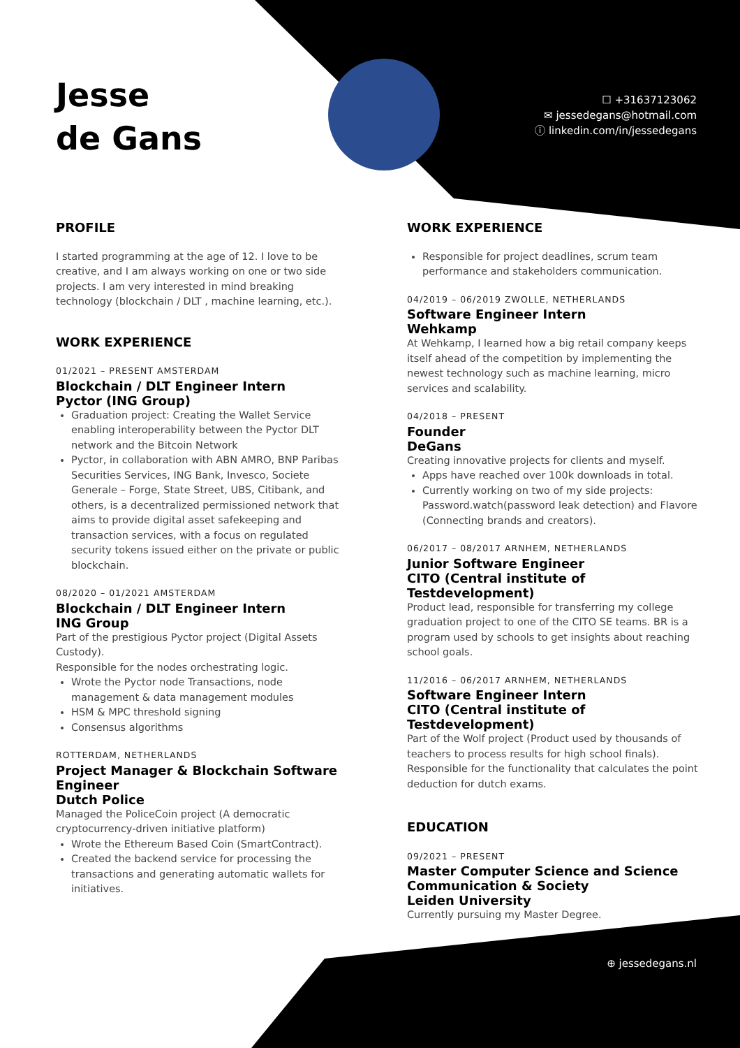Jesse
de Gans
☐ +31637123062
✉ jessedegans@hotmail.com
ⓘ linkedin.com/in/jessedegans
PROFILE
I started programming at the age of 12. I love to be creative, and I am always working on one or two side projects. I am very interested in mind breaking technology (blockchain / DLT , machine learning, etc.).
WORK EXPERIENCE
01/2021 – PRESENT AMSTERDAM
Blockchain / DLT Engineer Intern
Pyctor (ING Group)
Graduation project: Creating the Wallet Service enabling interoperability between the Pyctor DLT network and the Bitcoin Network
Pyctor, in collaboration with ABN AMRO, BNP Paribas Securities Services, ING Bank, Invesco, Societe Generale – Forge, State Street, UBS, Citibank, and others, is a decentralized permissioned network that aims to provide digital asset safekeeping and transaction services, with a focus on regulated security tokens issued either on the private or public blockchain.
08/2020 – 01/2021 AMSTERDAM
Blockchain / DLT Engineer Intern
ING Group
Part of the prestigious Pyctor project (Digital Assets Custody).
Responsible for the nodes orchestrating logic.
Wrote the Pyctor node Transactions, node management & data management modules
HSM & MPC threshold signing
Consensus algorithms
ROTTERDAM, NETHERLANDS
Project Manager & Blockchain Software Engineer
Dutch Police
Managed the PoliceCoin project (A democratic cryptocurrency-driven initiative platform)
Wrote the Ethereum Based Coin (SmartContract).
Created the backend service for processing the transactions and generating automatic wallets for initiatives.
WORK EXPERIENCE
Responsible for project deadlines, scrum team performance and stakeholders communication.
04/2019 – 06/2019 ZWOLLE, NETHERLANDS
Software Engineer Intern
Wehkamp
At Wehkamp, I learned how a big retail company keeps itself ahead of the competition by implementing the newest technology such as machine learning, micro services and scalability.
04/2018 – PRESENT
Founder
DeGans
Creating innovative projects for clients and myself.
Apps have reached over 100k downloads in total.
Currently working on two of my side projects: Password.watch(password leak detection) and Flavore (Connecting brands and creators).
06/2017 – 08/2017 ARNHEM, NETHERLANDS
Junior Software Engineer
CITO (Central institute of Testdevelopment)
Product lead, responsible for transferring my college graduation project to one of the CITO SE teams. BR is a program used by schools to get insights about reaching school goals.
11/2016 – 06/2017 ARNHEM, NETHERLANDS
Software Engineer Intern
CITO (Central institute of Testdevelopment)
Part of the Wolf project (Product used by thousands of teachers to process results for high school finals). Responsible for the functionality that calculates the point deduction for dutch exams.
EDUCATION
09/2021 – PRESENT
Master Computer Science and Science Communication & Society
Leiden University
Currently pursuing my Master Degree.
⊕ jessedegans.nl